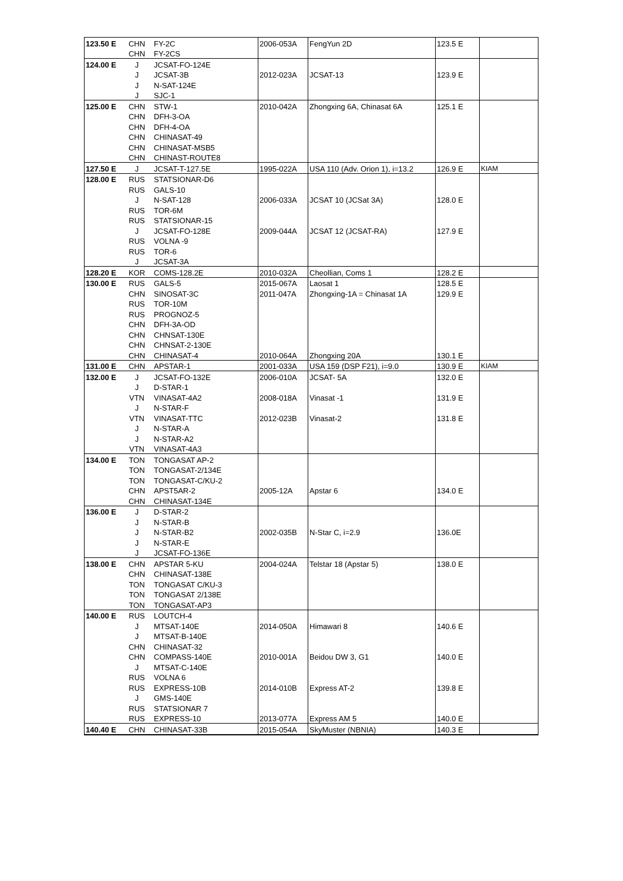| 123.50 E | CHN | FY-2C | 2006-053A | FengYun 2D | 123.5 E | |
| | CHN | FY-2CS | | | | |
| 124.00 E | J | JCSAT-FO-124E | | | | |
| | J | JCSAT-3B | 2012-023A | JCSAT-13 | 123.9 E | |
| | J | N-SAT-124E | | | | |
| | J | SJC-1 | | | | |
| 125.00 E | CHN | STW-1 | 2010-042A | Zhongxing 6A, Chinasat 6A | 125.1 E | |
| | CHN | DFH-3-OA | | | | |
| | CHN | DFH-4-OA | | | | |
| | CHN | CHINASAT-49 | | | | |
| | CHN | CHINASAT-MSB5 | | | | |
| | CHN | CHINAST-ROUTE8 | | | | |
| 127.50 E | J | JCSAT-T-127.5E | 1995-022A | USA 110 (Adv. Orion 1), i=13.2 | 126.9 E | KIAM |
| 128.00 E | RUS | STATSIONAR-D6 | | | | |
| | RUS | GALS-10 | | | | |
| | J | N-SAT-128 | 2006-033A | JCSAT 10 (JCSat 3A) | 128.0 E | |
| | RUS | TOR-6M | | | | |
| | RUS | STATSIONAR-15 | | | | |
| | J | JCSAT-FO-128E | 2009-044A | JCSAT 12 (JCSAT-RA) | 127.9 E | |
| | RUS | VOLNA -9 | | | | |
| | RUS | TOR-6 | | | | |
| | J | JCSAT-3A | | | | |
| 128.20 E | KOR | COMS-128.2E | 2010-032A | Cheollian, Coms 1 | 128.2 E | |
| 130.00 E | RUS | GALS-5 | 2015-067A | Laosat 1 | 128.5 E | |
| | CHN | SINOSAT-3C | 2011-047A | Zhongxing-1A = Chinasat 1A | 129.9 E | |
| | RUS | TOR-10M | | | | |
| | RUS | PROGNOZ-5 | | | | |
| | CHN | DFH-3A-OD | | | | |
| | CHN | CHNSAT-130E | | | | |
| | CHN | CHNSAT-2-130E | | | | |
| | CHN | CHINASAT-4 | 2010-064A | Zhongxing 20A | 130.1 E | |
| 131.00 E | CHN | APSTAR-1 | 2001-033A | USA 159 (DSP F21), i=9.0 | 130.9 E | KIAM |
| 132.00 E | J | JCSAT-FO-132E | 2006-010A | JCSAT- 5A | 132.0 E | |
| | J | D-STAR-1 | | | | |
| | VTN | VINASAT-4A2 | 2008-018A | Vinasat -1 | 131.9 E | |
| | J | N-STAR-F | | | | |
| | VTN | VINASAT-TTC | 2012-023B | Vinasat-2 | 131.8 E | |
| | J | N-STAR-A | | | | |
| | J | N-STAR-A2 | | | | |
| | VTN | VINASAT-4A3 | | | | |
| 134.00 E | TON | TONGASAT AP-2 | | | | |
| | TON | TONGASAT-2/134E | | | | |
| | TON | TONGASAT-C/KU-2 | | | | |
| | CHN | APST5AR-2 | 2005-12A | Apstar 6 | 134.0 E | |
| | CHN | CHINASAT-134E | | | | |
| 136.00 E | J | D-STAR-2 | | | | |
| | J | N-STAR-B | | | | |
| | J | N-STAR-B2 | 2002-035B | N-Star C, i=2.9 | 136.0E | |
| | J | N-STAR-E | | | | |
| | J | JCSAT-FO-136E | | | | |
| 138.00 E | CHN | APSTAR 5-KU | 2004-024A | Telstar 18 (Apstar 5) | 138.0 E | |
| | CHN | CHINASAT-138E | | | | |
| | TON | TONGASAT C/KU-3 | | | | |
| | TON | TONGASAT 2/138E | | | | |
| | TON | TONGASAT-AP3 | | | | |
| 140.00 E | RUS | LOUTCH-4 | | | | |
| | J | MTSAT-140E | 2014-050A | Himawari 8 | 140.6 E | |
| | J | MTSAT-B-140E | | | | |
| | CHN | CHINASAT-32 | | | | |
| | CHN | COMPASS-140E | 2010-001A | Beidou DW 3, G1 | 140.0 E | |
| | J | MTSAT-C-140E | | | | |
| | RUS | VOLNA 6 | | | | |
| | RUS | EXPRESS-10B | 2014-010B | Express AT-2 | 139.8 E | |
| | J | GMS-140E | | | | |
| | RUS | STATSIONAR 7 | | | | |
| | RUS | EXPRESS-10 | 2013-077A | Express AM 5 | 140.0 E | |
| 140.40 E | CHN | CHINASAT-33B | 2015-054A | SkyMuster (NBNIA) | 140.3 E | |